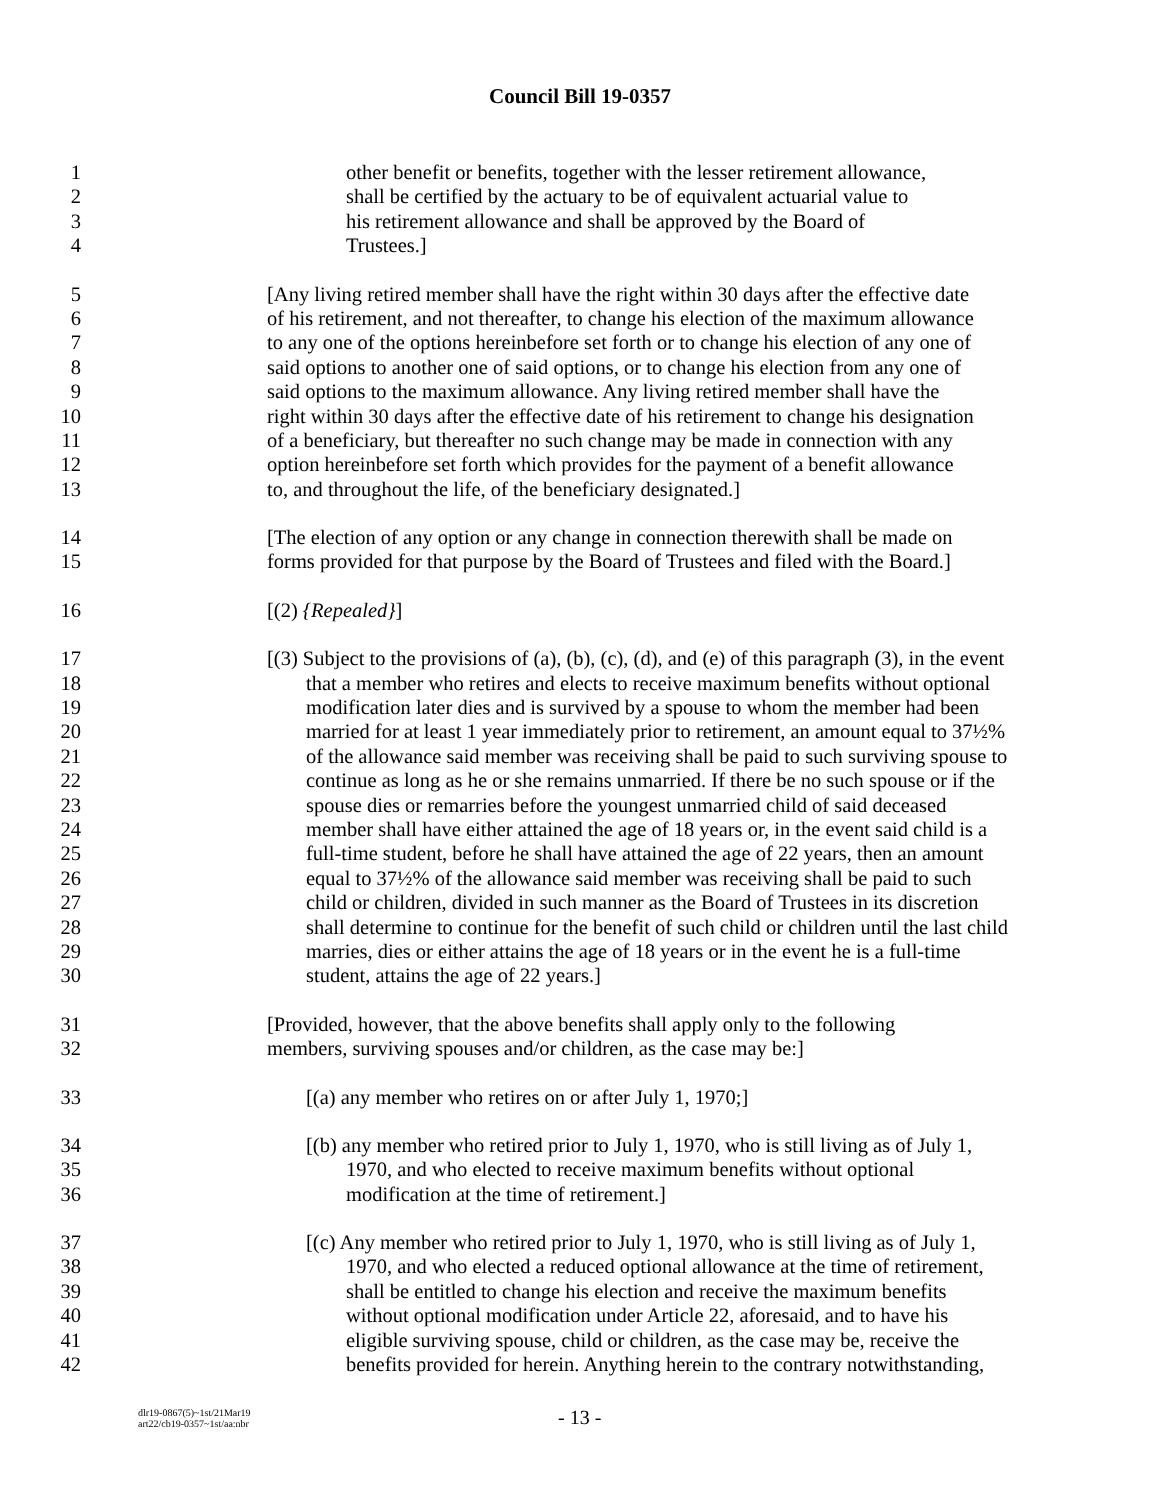Council Bill 19-0357
1 other benefit or benefits, together with the lesser retirement allowance,
2 shall be certified by the actuary to be of equivalent actuarial value to
3 his retirement allowance and shall be approved by the Board of
4 Trustees.]
5 [Any living retired member shall have the right within 30 days after the effective date
6 of his retirement, and not thereafter, to change his election of the maximum allowance
7 to any one of the options hereinbefore set forth or to change his election of any one of
8 said options to another one of said options, or to change his election from any one of
9 said options to the maximum allowance. Any living retired member shall have the
10 right within 30 days after the effective date of his retirement to change his designation
11 of a beneficiary, but thereafter no such change may be made in connection with any
12 option hereinbefore set forth which provides for the payment of a benefit allowance
13 to, and throughout the life, of the beneficiary designated.]
14 [The election of any option or any change in connection therewith shall be made on
15 forms provided for that purpose by the Board of Trustees and filed with the Board.]
16 [(2) {Repealed}]
17 [(3) Subject to the provisions of (a), (b), (c), (d), and (e) of this paragraph (3), in the event
18 that a member who retires and elects to receive maximum benefits without optional
19 modification later dies and is survived by a spouse to whom the member had been
20 married for at least 1 year immediately prior to retirement, an amount equal to 37½%
21 of the allowance said member was receiving shall be paid to such surviving spouse to
22 continue as long as he or she remains unmarried. If there be no such spouse or if the
23 spouse dies or remarries before the youngest unmarried child of said deceased
24 member shall have either attained the age of 18 years or, in the event said child is a
25 full-time student, before he shall have attained the age of 22 years, then an amount
26 equal to 37½% of the allowance said member was receiving shall be paid to such
27 child or children, divided in such manner as the Board of Trustees in its discretion
28 shall determine to continue for the benefit of such child or children until the last child
29 marries, dies or either attains the age of 18 years or in the event he is a full-time
30 student, attains the age of 22 years.]
31 [Provided, however, that the above benefits shall apply only to the following
32 members, surviving spouses and/or children, as the case may be:]
33 [(a) any member who retires on or after July 1, 1970;]
34 [(b) any member who retired prior to July 1, 1970, who is still living as of July 1,
35 1970, and who elected to receive maximum benefits without optional
36 modification at the time of retirement.]
37 [(c) Any member who retired prior to July 1, 1970, who is still living as of July 1,
38 1970, and who elected a reduced optional allowance at the time of retirement,
39 shall be entitled to change his election and receive the maximum benefits
40 without optional modification under Article 22, aforesaid, and to have his
41 eligible surviving spouse, child or children, as the case may be, receive the
42 benefits provided for herein. Anything herein to the contrary notwithstanding,
dlr19-0867(5)~1st/21Mar19
art22/cb19-0357~1st/aa:nbr
- 13 -